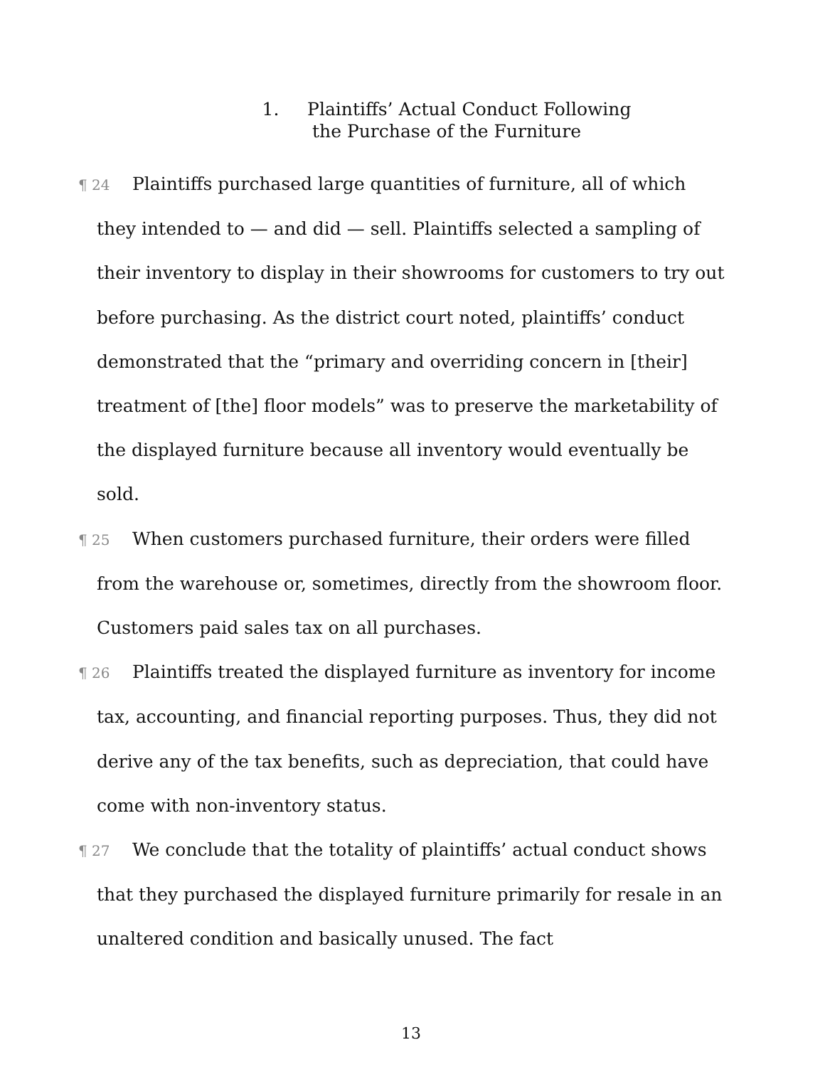1. Plaintiffs’ Actual Conduct Following
the Purchase of the Furniture
¶ 24 Plaintiffs purchased large quantities of furniture, all of which they intended to — and did — sell. Plaintiffs selected a sampling of their inventory to display in their showrooms for customers to try out before purchasing. As the district court noted, plaintiffs’ conduct demonstrated that the “primary and overriding concern in [their] treatment of [the] floor models” was to preserve the marketability of the displayed furniture because all inventory would eventually be sold.
¶ 25 When customers purchased furniture, their orders were filled from the warehouse or, sometimes, directly from the showroom floor. Customers paid sales tax on all purchases.
¶ 26 Plaintiffs treated the displayed furniture as inventory for income tax, accounting, and financial reporting purposes. Thus, they did not derive any of the tax benefits, such as depreciation, that could have come with non-inventory status.
¶ 27 We conclude that the totality of plaintiffs’ actual conduct shows that they purchased the displayed furniture primarily for resale in an unaltered condition and basically unused. The fact
13